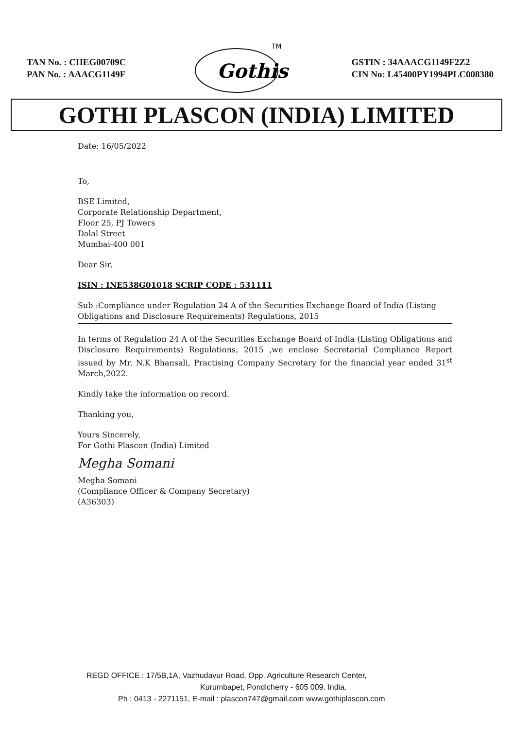TAN No. : CHEG00709C
PAN No. : AAACG1149F
Gothis
TM
GSTIN : 34AAACG1149F2Z2
CIN No: L45400PY1994PLC008380
GOTHI PLASCON (INDIA) LIMITED
Date: 16/05/2022
To,
BSE Limited,
Corporate Relationship Department,
Floor 25, PJ Towers
Dalal Street
Mumbai-400 001
Dear Sir,
ISIN : INE538G01018 SCRIP CODE : 531111
Sub :Compliance under Regulation 24 A of the Securities Exchange Board of India (Listing Obligations and Disclosure Requirements) Regulations, 2015
In terms of Regulation 24 A of the Securities Exchange Board of India (Listing Obligations and Disclosure Requirements) Regulations, 2015 ,we enclose Secretarial Compliance Report issued by Mr. N.K Bhansali, Practising Company Secretary for the financial year ended 31<sup>st</sup> March,2022.
Kindly take the information on record.
Thanking you,
Yours Sincerely,
For Gothi Plascon (India) Limited
Megha Somani
Megha Somani
(Compliance Officer & Company Secretary)
(A36303)
REGD OFFICE : 17/5B,1A, Vazhudavur Road, Opp. Agriculture Research Center,
Kurumbapet, Pondicherry - 605 009. India.
Ph : 0413 - 2271151, E-mail : plascon747@gmail.com www.gothiplascon.com